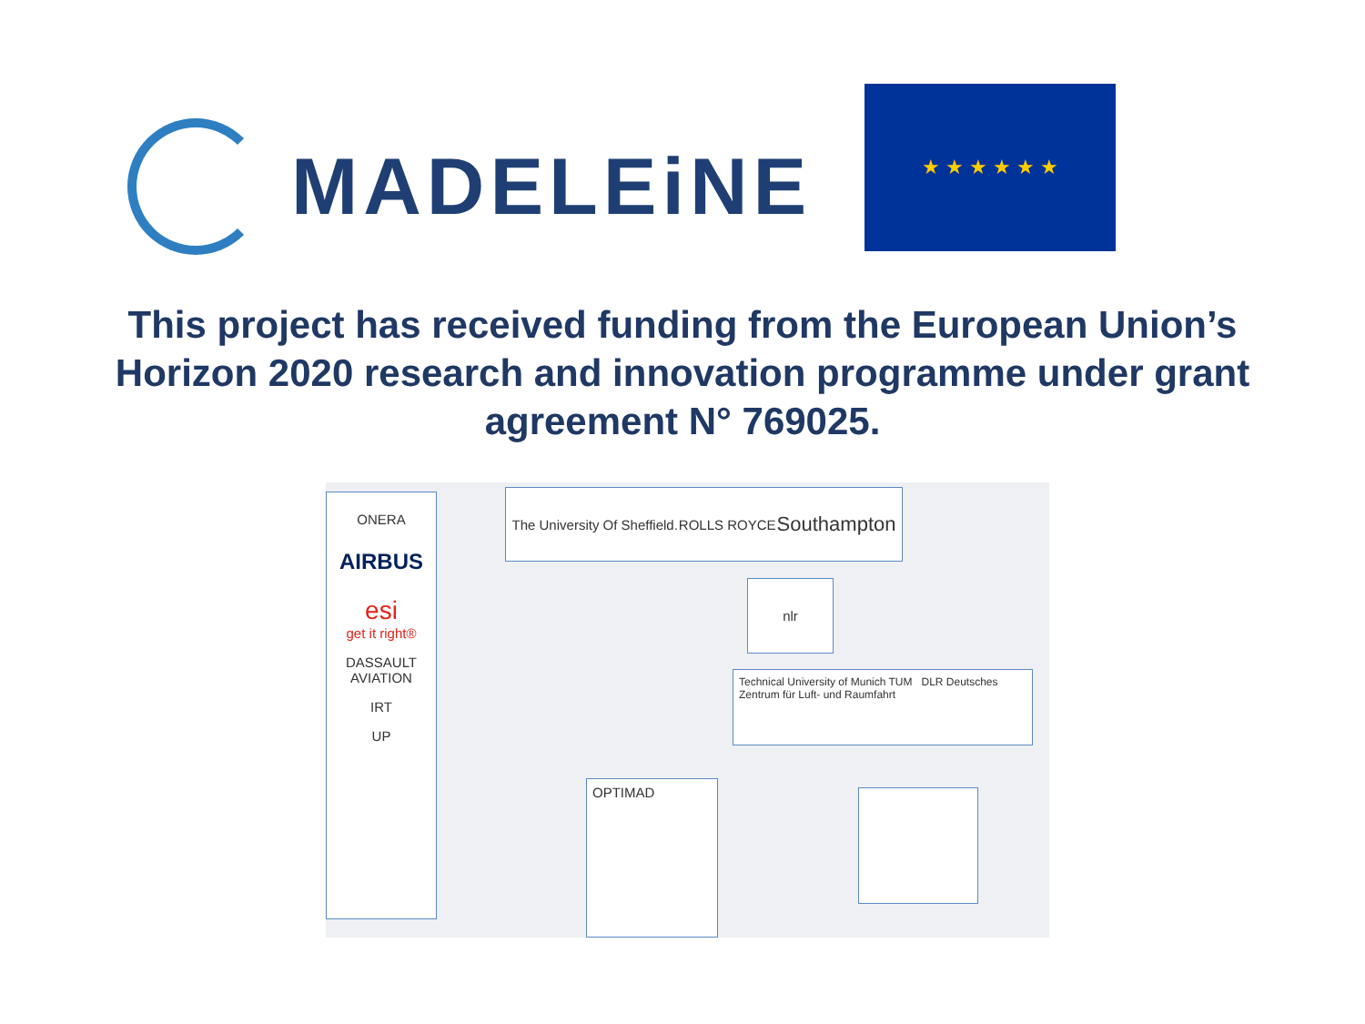MADELEiNE
★ ★ ★ ★ ★ ★
This project has received funding from the European Union’s
Horizon 2020 research and innovation programme under grant
agreement N° 769025.
ONERA
AIRBUS
esi
get it right®
DASSAULT AVIATION
IRT
UP
The University Of Sheffield. ROLLS ROYCE Southampton
nlr
Technical University of Munich TUM DLR Deutsches Zentrum für Luft- und Raumfahrt
OPTIMAD